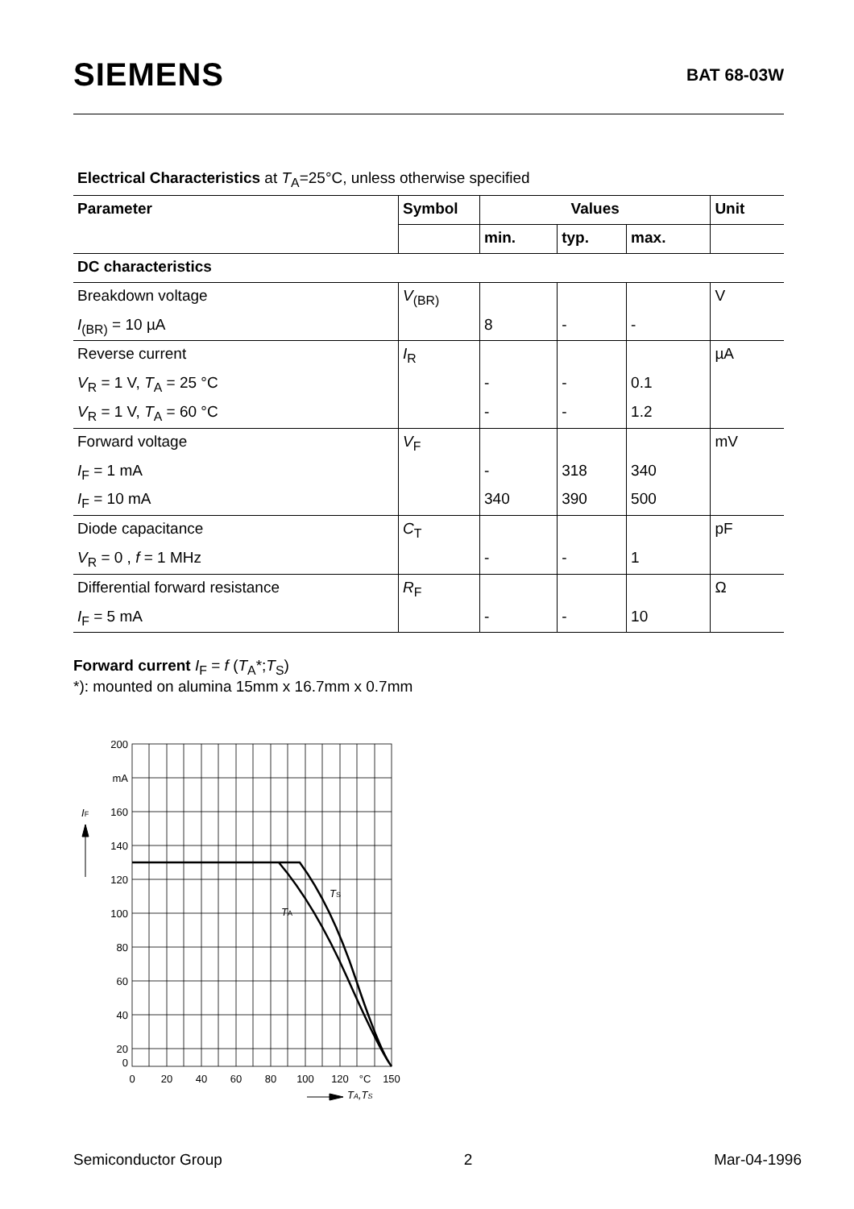SIEMENS
BAT 68-03W
Electrical Characteristics at T<sub>A</sub>=25°C, unless otherwise specified
| Parameter | Symbol | Values | | | Unit |
| --- | --- | --- | --- | --- | --- |
| | | min. | typ. | max. | |
| DC characteristics | | | | | |
| Breakdown voltage | V<sub>(BR)</sub> | | | | V |
| I<sub>(BR)</sub> = 10 µA | | 8 | - | - | |
| Reverse current | I<sub>R</sub> | | | | µA |
| V<sub>R</sub> = 1 V, T<sub>A</sub> = 25 °C | | - | - | 0.1 | |
| V<sub>R</sub> = 1 V, T<sub>A</sub> = 60 °C | | - | - | 1.2 | |
| Forward voltage | V<sub>F</sub> | | | | mV |
| I<sub>F</sub> = 1 mA | | - | 318 | 340 | |
| I<sub>F</sub> = 10 mA | | 340 | 390 | 500 | |
| Diode capacitance | C<sub>T</sub> | | | | pF |
| V<sub>R</sub> = 0 , f = 1 MHz | | - | - | 1 | |
| Differential forward resistance | R<sub>F</sub> | | | | Ω |
| I<sub>F</sub> = 5 mA | | - | - | 10 | |
Forward current I<sub>F</sub> = f (T<sub>A</sub>*;T<sub>S</sub>)
*): mounted on alumina 15mm x 16.7mm x 0.7mm
200
mA
160
140
120
100
80
60
40
20
0
0
20
40
60
80
100
120
°C
150
IF
TA
TS
TA,TS
Semiconductor Group 2 Mar-04-1996